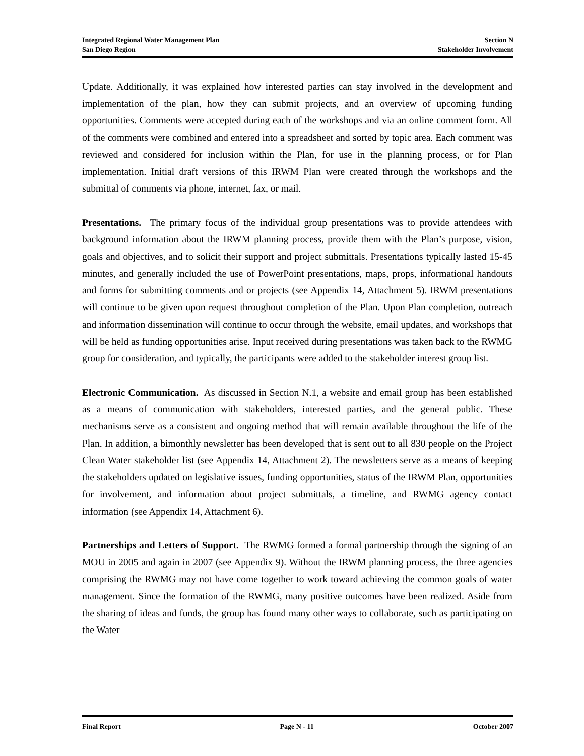Integrated Regional Water Management Plan Section N
San Diego Region Stakeholder Involvement
Update. Additionally, it was explained how interested parties can stay involved in the development and implementation of the plan, how they can submit projects, and an overview of upcoming funding opportunities. Comments were accepted during each of the workshops and via an online comment form. All of the comments were combined and entered into a spreadsheet and sorted by topic area. Each comment was reviewed and considered for inclusion within the Plan, for use in the planning process, or for Plan implementation. Initial draft versions of this IRWM Plan were created through the workshops and the submittal of comments via phone, internet, fax, or mail.
Presentations. The primary focus of the individual group presentations was to provide attendees with background information about the IRWM planning process, provide them with the Plan’s purpose, vision, goals and objectives, and to solicit their support and project submittals. Presentations typically lasted 15-45 minutes, and generally included the use of PowerPoint presentations, maps, props, informational handouts and forms for submitting comments and or projects (see Appendix 14, Attachment 5). IRWM presentations will continue to be given upon request throughout completion of the Plan. Upon Plan completion, outreach and information dissemination will continue to occur through the website, email updates, and workshops that will be held as funding opportunities arise. Input received during presentations was taken back to the RWMG group for consideration, and typically, the participants were added to the stakeholder interest group list.
Electronic Communication. As discussed in Section N.1, a website and email group has been established as a means of communication with stakeholders, interested parties, and the general public. These mechanisms serve as a consistent and ongoing method that will remain available throughout the life of the Plan. In addition, a bimonthly newsletter has been developed that is sent out to all 830 people on the Project Clean Water stakeholder list (see Appendix 14, Attachment 2). The newsletters serve as a means of keeping the stakeholders updated on legislative issues, funding opportunities, status of the IRWM Plan, opportunities for involvement, and information about project submittals, a timeline, and RWMG agency contact information (see Appendix 14, Attachment 6).
Partnerships and Letters of Support. The RWMG formed a formal partnership through the signing of an MOU in 2005 and again in 2007 (see Appendix 9). Without the IRWM planning process, the three agencies comprising the RWMG may not have come together to work toward achieving the common goals of water management. Since the formation of the RWMG, many positive outcomes have been realized. Aside from the sharing of ideas and funds, the group has found many other ways to collaborate, such as participating on the Water
Final Report Page N - 11 October 2007